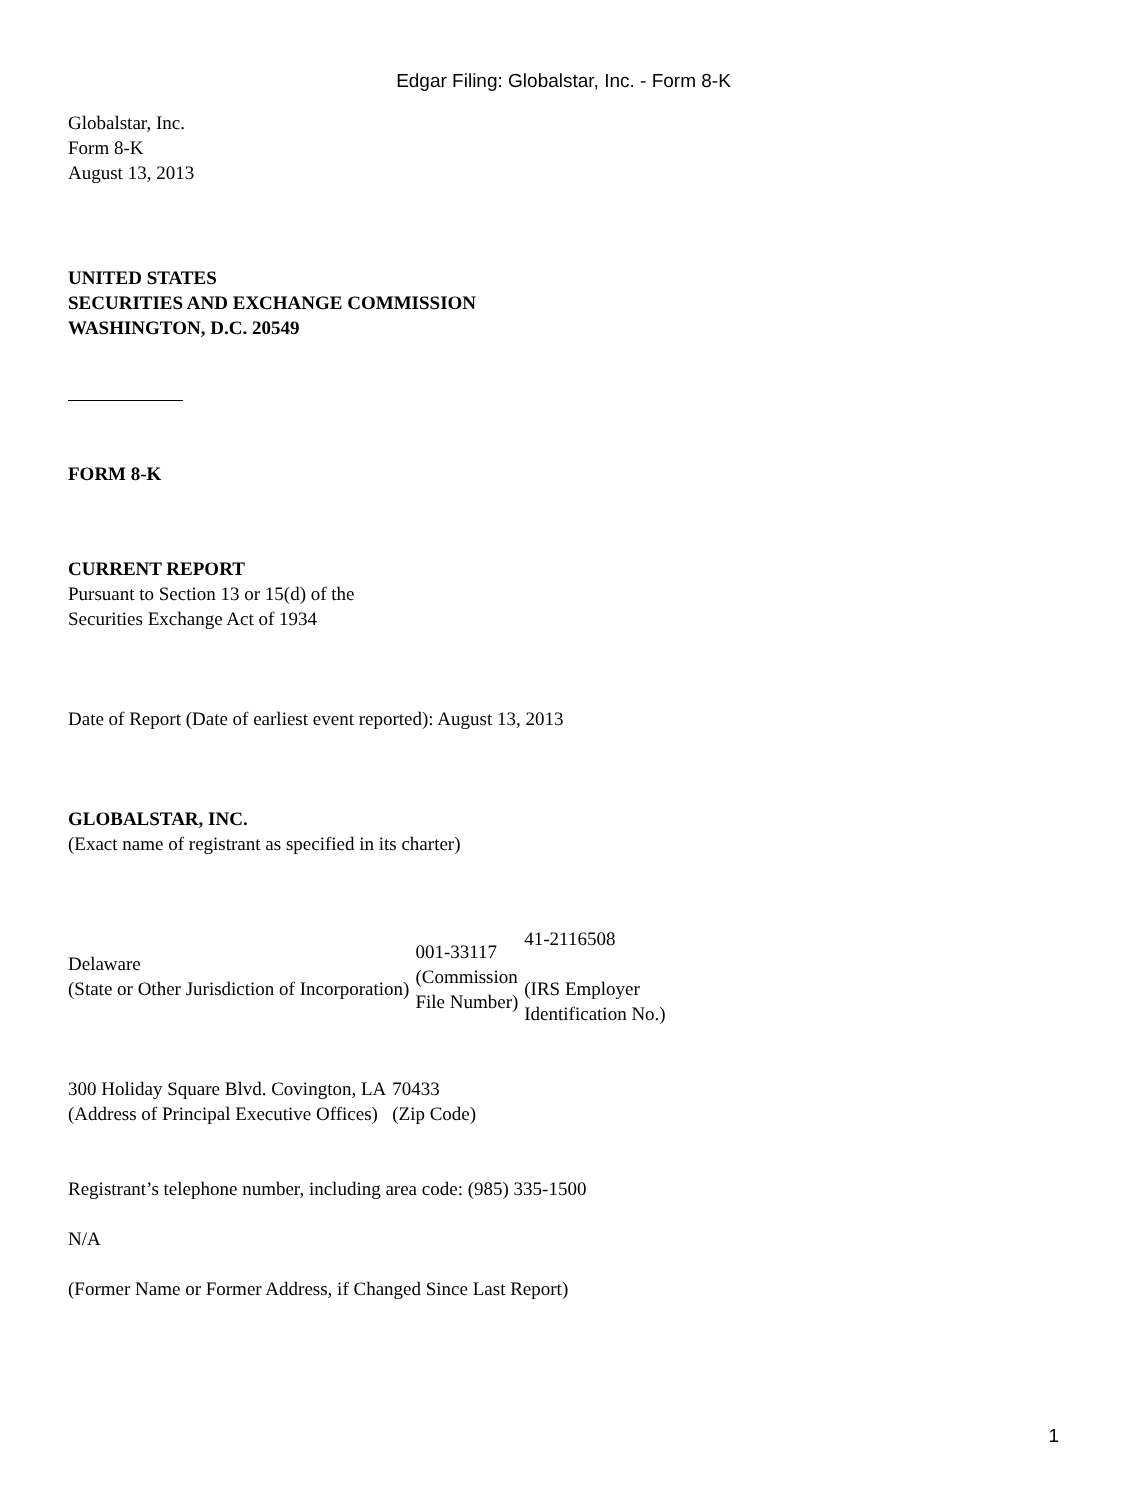Edgar Filing: Globalstar, Inc. - Form 8-K
Globalstar, Inc.
Form 8-K
August 13, 2013
UNITED STATES
SECURITIES AND EXCHANGE COMMISSION
WASHINGTON, D.C. 20549
FORM 8-K
CURRENT REPORT
Pursuant to Section 13 or 15(d) of the
Securities Exchange Act of 1934
Date of Report (Date of earliest event reported): August 13, 2013
GLOBALSTAR, INC.
(Exact name of registrant as specified in its charter)
| Delaware (State or Other Jurisdiction of Incorporation) | 001-33117 (Commission File Number) | 41-2116508 (IRS Employer Identification No.) |
| 300 Holiday Square Blvd. Covington, LA | 70433 |
| (Address of Principal Executive Offices) | (Zip Code) |
Registrant’s telephone number, including area code: (985) 335-1500
N/A
(Former Name or Former Address, if Changed Since Last Report)
1